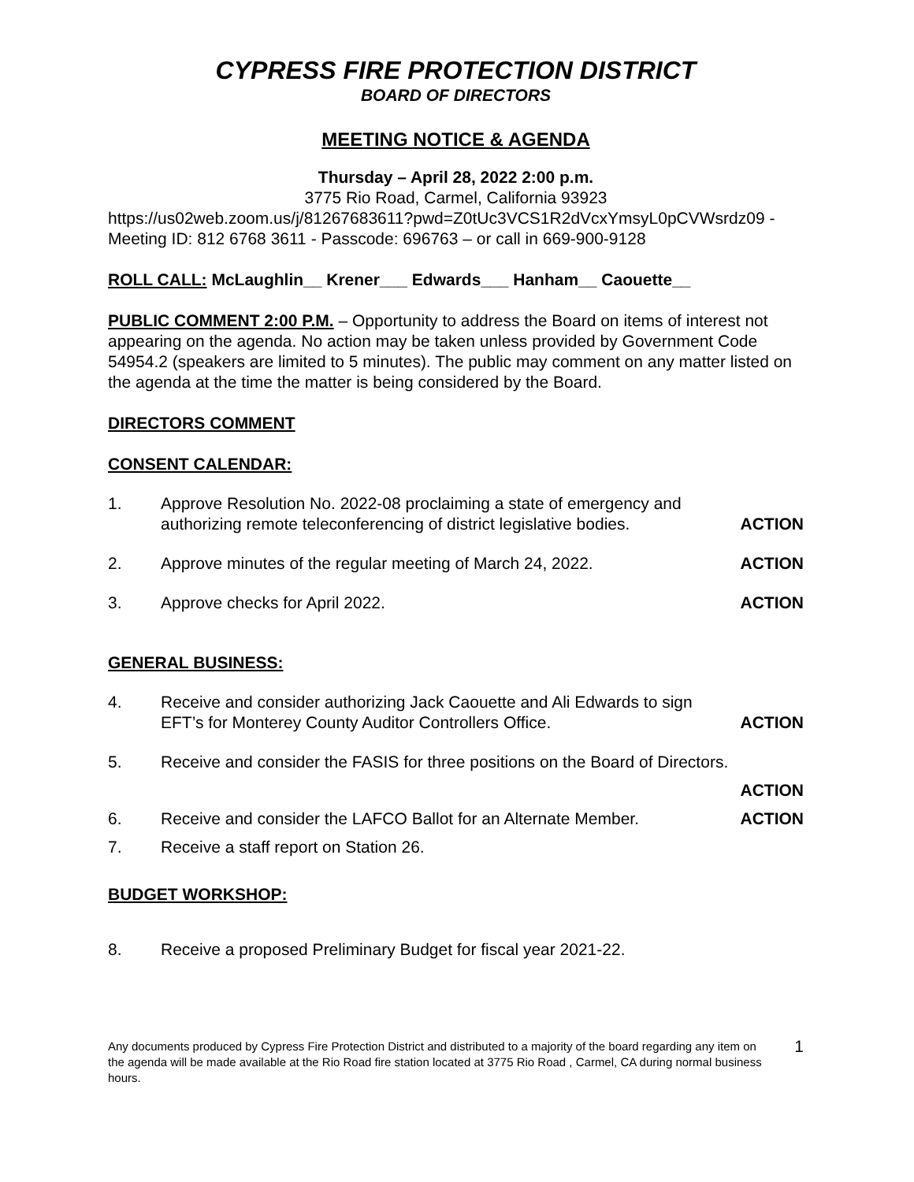CYPRESS FIRE PROTECTION DISTRICT
BOARD OF DIRECTORS
MEETING NOTICE & AGENDA
Thursday – April 28, 2022 2:00 p.m.
3775 Rio Road, Carmel, California 93923
https://us02web.zoom.us/j/81267683611?pwd=Z0tUc3VCS1R2dVcxYmsyL0pCVWsrdz09 - Meeting ID: 812 6768 3611 - Passcode: 696763 – or call in 669-900-9128
ROLL CALL: McLaughlin__ Krener___ Edwards___ Hanham__ Caouette__
PUBLIC COMMENT 2:00 P.M. – Opportunity to address the Board on items of interest not appearing on the agenda. No action may be taken unless provided by Government Code 54954.2 (speakers are limited to 5 minutes). The public may comment on any matter listed on the agenda at the time the matter is being considered by the Board.
DIRECTORS COMMENT
CONSENT CALENDAR:
1. Approve Resolution No. 2022-08 proclaiming a state of emergency and authorizing remote teleconferencing of district legislative bodies. ACTION
2. Approve minutes of the regular meeting of March 24, 2022. ACTION
3. Approve checks for April 2022. ACTION
GENERAL BUSINESS:
4. Receive and consider authorizing Jack Caouette and Ali Edwards to sign EFT’s for Monterey County Auditor Controllers Office. ACTION
5. Receive and consider the FASIS for three positions on the Board of Directors.
ACTION
6. Receive and consider the LAFCO Ballot for an Alternate Member. ACTION
7. Receive a staff report on Station 26.
BUDGET WORKSHOP:
8. Receive a proposed Preliminary Budget for fiscal year 2021-22.
Any documents produced by Cypress Fire Protection District and distributed to a majority of the board regarding any item on the agenda will be made available at the Rio Road fire station located at 3775 Rio Road , Carmel, CA during normal business hours. 1